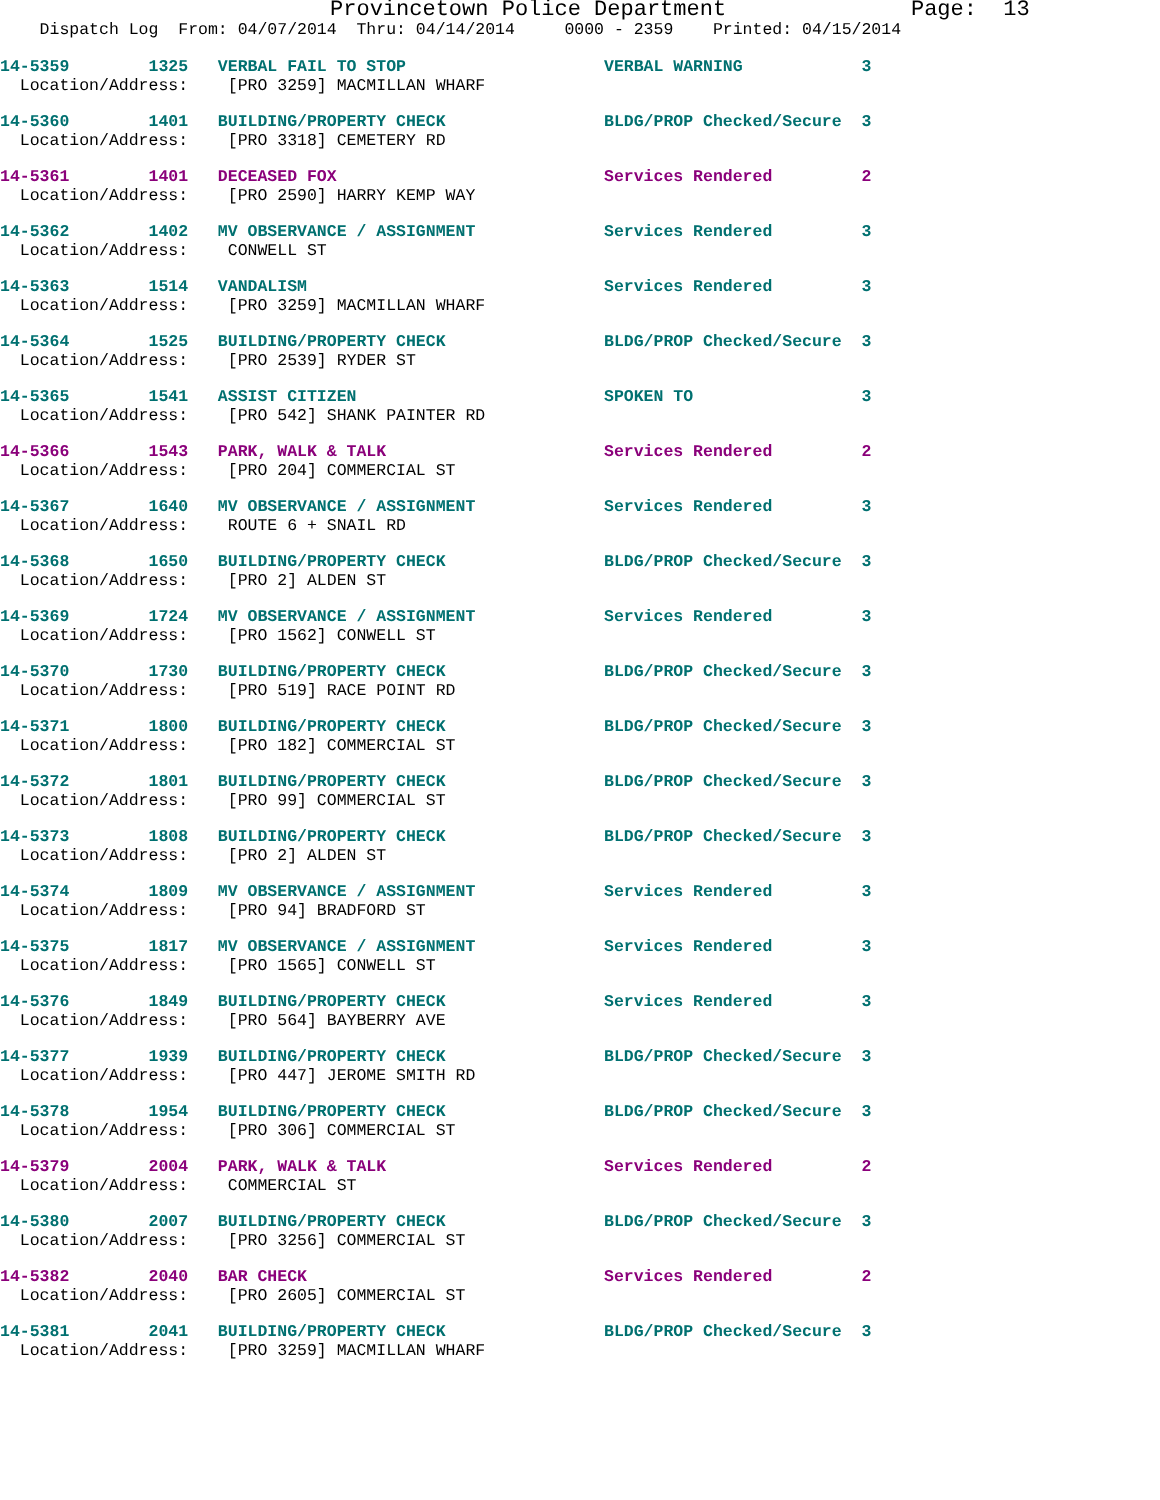Provincetown Police Department Page: 13
Dispatch Log From: 04/07/2014 Thru: 04/14/2014 0000 - 2359 Printed: 04/15/2014
14-5359 1325 VERBAL FAIL TO STOP VERBAL WARNING 3 Location/Address: [PRO 3259] MACMILLAN WHARF
14-5360 1401 BUILDING/PROPERTY CHECK BLDG/PROP Checked/Secure 3 Location/Address: [PRO 3318] CEMETERY RD
14-5361 1401 DECEASED FOX Services Rendered 2 Location/Address: [PRO 2590] HARRY KEMP WAY
14-5362 1402 MV OBSERVANCE / ASSIGNMENT Services Rendered 3 Location/Address: CONWELL ST
14-5363 1514 VANDALISM Services Rendered 3 Location/Address: [PRO 3259] MACMILLAN WHARF
14-5364 1525 BUILDING/PROPERTY CHECK BLDG/PROP Checked/Secure 3 Location/Address: [PRO 2539] RYDER ST
14-5365 1541 ASSIST CITIZEN SPOKEN TO 3 Location/Address: [PRO 542] SHANK PAINTER RD
14-5366 1543 PARK, WALK & TALK Services Rendered 2 Location/Address: [PRO 204] COMMERCIAL ST
14-5367 1640 MV OBSERVANCE / ASSIGNMENT Services Rendered 3 Location/Address: ROUTE 6 + SNAIL RD
14-5368 1650 BUILDING/PROPERTY CHECK BLDG/PROP Checked/Secure 3 Location/Address: [PRO 2] ALDEN ST
14-5369 1724 MV OBSERVANCE / ASSIGNMENT Services Rendered 3 Location/Address: [PRO 1562] CONWELL ST
14-5370 1730 BUILDING/PROPERTY CHECK BLDG/PROP Checked/Secure 3 Location/Address: [PRO 519] RACE POINT RD
14-5371 1800 BUILDING/PROPERTY CHECK BLDG/PROP Checked/Secure 3 Location/Address: [PRO 182] COMMERCIAL ST
14-5372 1801 BUILDING/PROPERTY CHECK BLDG/PROP Checked/Secure 3 Location/Address: [PRO 99] COMMERCIAL ST
14-5373 1808 BUILDING/PROPERTY CHECK BLDG/PROP Checked/Secure 3 Location/Address: [PRO 2] ALDEN ST
14-5374 1809 MV OBSERVANCE / ASSIGNMENT Services Rendered 3 Location/Address: [PRO 94] BRADFORD ST
14-5375 1817 MV OBSERVANCE / ASSIGNMENT Services Rendered 3 Location/Address: [PRO 1565] CONWELL ST
14-5376 1849 BUILDING/PROPERTY CHECK Services Rendered 3 Location/Address: [PRO 564] BAYBERRY AVE
14-5377 1939 BUILDING/PROPERTY CHECK BLDG/PROP Checked/Secure 3 Location/Address: [PRO 447] JEROME SMITH RD
14-5378 1954 BUILDING/PROPERTY CHECK BLDG/PROP Checked/Secure 3 Location/Address: [PRO 306] COMMERCIAL ST
14-5379 2004 PARK, WALK & TALK Services Rendered 2 Location/Address: COMMERCIAL ST
14-5380 2007 BUILDING/PROPERTY CHECK BLDG/PROP Checked/Secure 3 Location/Address: [PRO 3256] COMMERCIAL ST
14-5382 2040 BAR CHECK Services Rendered 2 Location/Address: [PRO 2605] COMMERCIAL ST
14-5381 2041 BUILDING/PROPERTY CHECK BLDG/PROP Checked/Secure 3 Location/Address: [PRO 3259] MACMILLAN WHARF